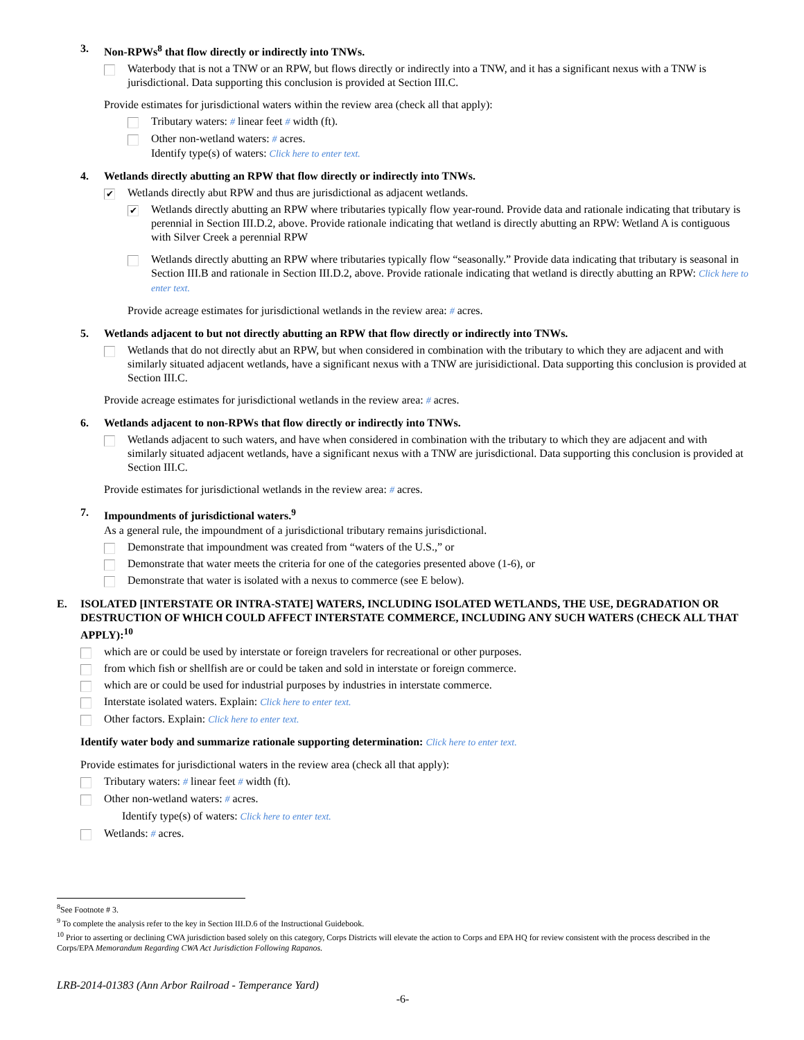3. Non-RPWs<sup>8</sup> that flow directly or indirectly into TNWs.
Waterbody that is not a TNW or an RPW, but flows directly or indirectly into a TNW, and it has a significant nexus with a TNW is jurisdictional. Data supporting this conclusion is provided at Section III.C.
Provide estimates for jurisdictional waters within the review area (check all that apply):
Tributary waters: # linear feet # width (ft).
Other non-wetland waters: # acres.
Identify type(s) of waters: Click here to enter text.
4. Wetlands directly abutting an RPW that flow directly or indirectly into TNWs.
✔
Wetlands directly abut RPW and thus are jurisdictional as adjacent wetlands.
✔
Wetlands directly abutting an RPW where tributaries typically flow year-round. Provide data and rationale indicating that tributary is perennial in Section III.D.2, above. Provide rationale indicating that wetland is directly abutting an RPW: Wetland A is contiguous with Silver Creek a perennial RPW
Wetlands directly abutting an RPW where tributaries typically flow “seasonally.” Provide data indicating that tributary is seasonal in Section III.B and rationale in Section III.D.2, above. Provide rationale indicating that wetland is directly abutting an RPW: Click here to enter text.
Provide acreage estimates for jurisdictional wetlands in the review area: # acres.
5. Wetlands adjacent to but not directly abutting an RPW that flow directly or indirectly into TNWs.
Wetlands that do not directly abut an RPW, but when considered in combination with the tributary to which they are adjacent and with similarly situated adjacent wetlands, have a significant nexus with a TNW are jurisidictional. Data supporting this conclusion is provided at Section III.C.
Provide acreage estimates for jurisdictional wetlands in the review area: # acres.
6. Wetlands adjacent to non-RPWs that flow directly or indirectly into TNWs.
Wetlands adjacent to such waters, and have when considered in combination with the tributary to which they are adjacent and with similarly situated adjacent wetlands, have a significant nexus with a TNW are jurisdictional. Data supporting this conclusion is provided at Section III.C.
Provide estimates for jurisdictional wetlands in the review area: # acres.
7. Impoundments of jurisdictional waters.<sup>9</sup>
As a general rule, the impoundment of a jurisdictional tributary remains jurisdictional.
Demonstrate that impoundment was created from “waters of the U.S.,” or
Demonstrate that water meets the criteria for one of the categories presented above (1-6), or
Demonstrate that water is isolated with a nexus to commerce (see E below).
E. ISOLATED [INTERSTATE OR INTRA-STATE] WATERS, INCLUDING ISOLATED WETLANDS, THE USE, DEGRADATION OR DESTRUCTION OF WHICH COULD AFFECT INTERSTATE COMMERCE, INCLUDING ANY SUCH WATERS (CHECK ALL THAT APPLY):<sup>10</sup>
which are or could be used by interstate or foreign travelers for recreational or other purposes.
from which fish or shellfish are or could be taken and sold in interstate or foreign commerce.
which are or could be used for industrial purposes by industries in interstate commerce.
Interstate isolated waters. Explain: Click here to enter text.
Other factors. Explain: Click here to enter text.
Identify water body and summarize rationale supporting determination: Click here to enter text.
Provide estimates for jurisdictional waters in the review area (check all that apply):
Tributary waters: # linear feet # width (ft).
Other non-wetland waters: # acres.
Identify type(s) of waters: Click here to enter text.
Wetlands: # acres.
<sup>8</sup> See Footnote # 3.
<sup>9</sup> To complete the analysis refer to the key in Section III.D.6 of the Instructional Guidebook.
<sup>10</sup> Prior to asserting or declining CWA jurisdiction based solely on this category, Corps Districts will elevate the action to Corps and EPA HQ for review consistent with the process described in the Corps/EPA Memorandum Regarding CWA Act Jurisdiction Following Rapanos.
LRB-2014-01383 (Ann Arbor Railroad - Temperance Yard)
-6-